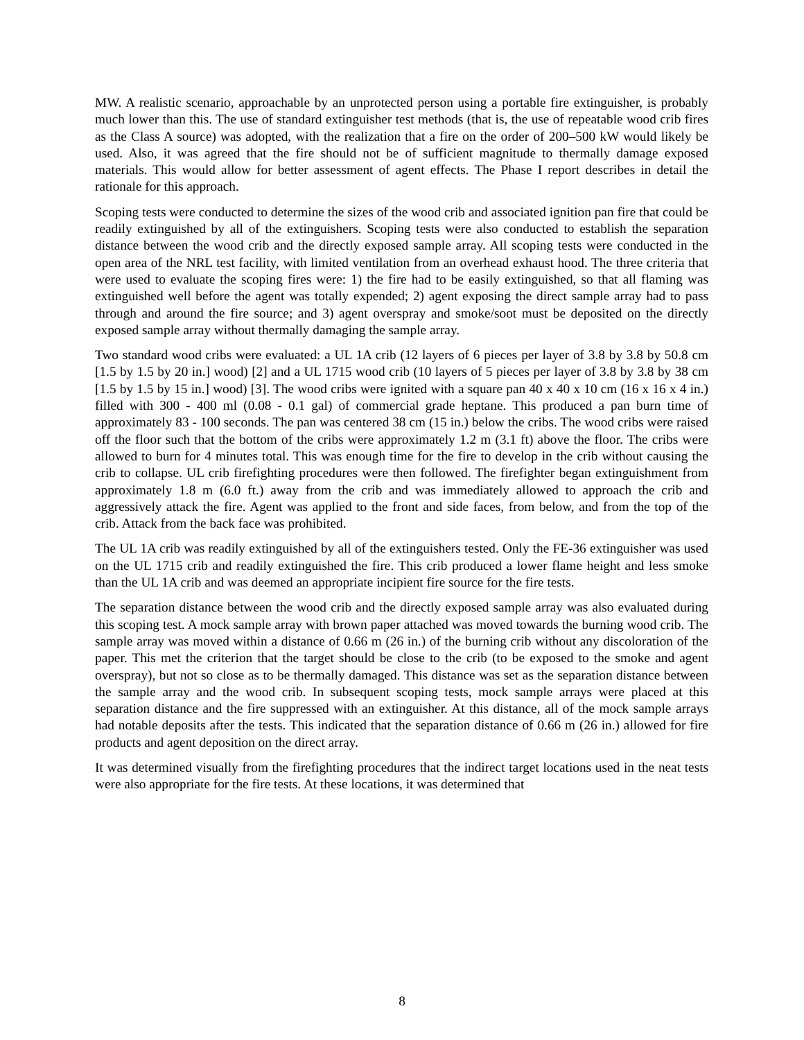MW. A realistic scenario, approachable by an unprotected person using a portable fire extinguisher, is probably much lower than this. The use of standard extinguisher test methods (that is, the use of repeatable wood crib fires as the Class A source) was adopted, with the realization that a fire on the order of 200–500 kW would likely be used. Also, it was agreed that the fire should not be of sufficient magnitude to thermally damage exposed materials. This would allow for better assessment of agent effects. The Phase I report describes in detail the rationale for this approach.
Scoping tests were conducted to determine the sizes of the wood crib and associated ignition pan fire that could be readily extinguished by all of the extinguishers. Scoping tests were also conducted to establish the separation distance between the wood crib and the directly exposed sample array. All scoping tests were conducted in the open area of the NRL test facility, with limited ventilation from an overhead exhaust hood. The three criteria that were used to evaluate the scoping fires were: 1) the fire had to be easily extinguished, so that all flaming was extinguished well before the agent was totally expended; 2) agent exposing the direct sample array had to pass through and around the fire source; and 3) agent overspray and smoke/soot must be deposited on the directly exposed sample array without thermally damaging the sample array.
Two standard wood cribs were evaluated: a UL 1A crib (12 layers of 6 pieces per layer of 3.8 by 3.8 by 50.8 cm [1.5 by 1.5 by 20 in.] wood) [2] and a UL 1715 wood crib (10 layers of 5 pieces per layer of 3.8 by 3.8 by 38 cm [1.5 by 1.5 by 15 in.] wood) [3]. The wood cribs were ignited with a square pan 40 x 40 x 10 cm (16 x 16 x 4 in.) filled with 300 - 400 ml (0.08 - 0.1 gal) of commercial grade heptane. This produced a pan burn time of approximately 83 - 100 seconds. The pan was centered 38 cm (15 in.) below the cribs. The wood cribs were raised off the floor such that the bottom of the cribs were approximately 1.2 m (3.1 ft) above the floor. The cribs were allowed to burn for 4 minutes total. This was enough time for the fire to develop in the crib without causing the crib to collapse. UL crib firefighting procedures were then followed. The firefighter began extinguishment from approximately 1.8 m (6.0 ft.) away from the crib and was immediately allowed to approach the crib and aggressively attack the fire. Agent was applied to the front and side faces, from below, and from the top of the crib. Attack from the back face was prohibited.
The UL 1A crib was readily extinguished by all of the extinguishers tested. Only the FE-36 extinguisher was used on the UL 1715 crib and readily extinguished the fire. This crib produced a lower flame height and less smoke than the UL 1A crib and was deemed an appropriate incipient fire source for the fire tests.
The separation distance between the wood crib and the directly exposed sample array was also evaluated during this scoping test. A mock sample array with brown paper attached was moved towards the burning wood crib. The sample array was moved within a distance of 0.66 m (26 in.) of the burning crib without any discoloration of the paper. This met the criterion that the target should be close to the crib (to be exposed to the smoke and agent overspray), but not so close as to be thermally damaged. This distance was set as the separation distance between the sample array and the wood crib. In subsequent scoping tests, mock sample arrays were placed at this separation distance and the fire suppressed with an extinguisher. At this distance, all of the mock sample arrays had notable deposits after the tests. This indicated that the separation distance of 0.66 m (26 in.) allowed for fire products and agent deposition on the direct array.
It was determined visually from the firefighting procedures that the indirect target locations used in the neat tests were also appropriate for the fire tests. At these locations, it was determined that
8